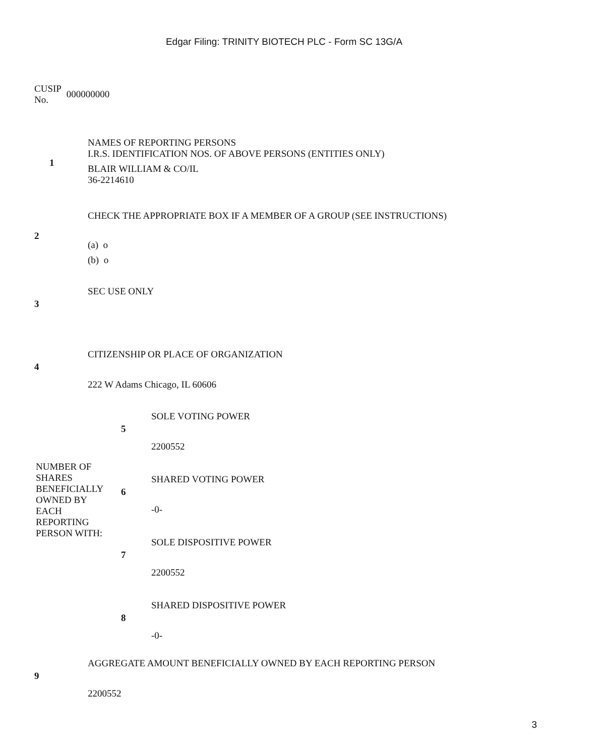Edgar Filing: TRINITY BIOTECH PLC - Form SC 13G/A
CUSIP
No.
000000000
1
NAMES OF REPORTING PERSONS
I.R.S. IDENTIFICATION NOS. OF ABOVE PERSONS (ENTITIES ONLY)
BLAIR WILLIAM & CO/IL
36-2214610
2
CHECK THE APPROPRIATE BOX IF A MEMBER OF A GROUP (SEE INSTRUCTIONS)
(a) o
(b) o
3
SEC USE ONLY
4
CITIZENSHIP OR PLACE OF ORGANIZATION
222 W Adams Chicago, IL 60606
NUMBER OF
SHARES
BENEFICIALLY
OWNED BY
EACH
REPORTING
PERSON WITH:
5
SOLE VOTING POWER
2200552
6
SHARED VOTING POWER
-0-
7
SOLE DISPOSITIVE POWER
2200552
8
SHARED DISPOSITIVE POWER
-0-
9
AGGREGATE AMOUNT BENEFICIALLY OWNED BY EACH REPORTING PERSON
2200552
3